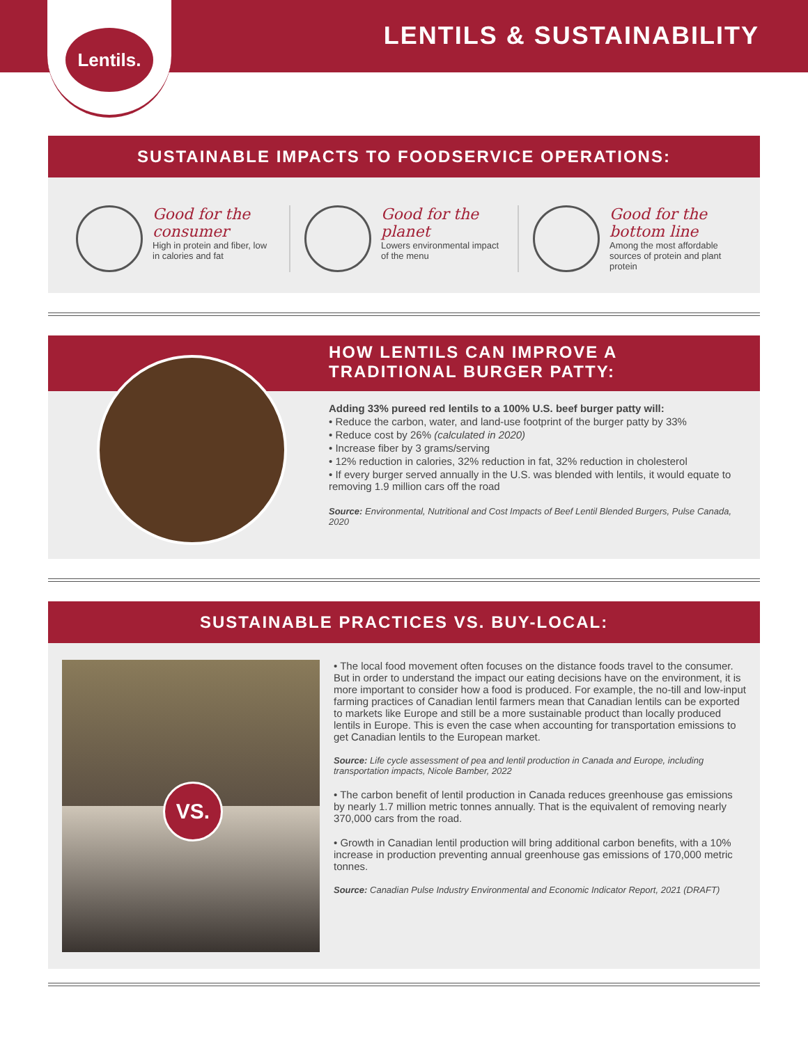LENTILS & SUSTAINABILITY
Lentils.
SUSTAINABLE IMPACTS TO FOODSERVICE OPERATIONS:
Good for the consumer
High in protein and fiber, low in calories and fat
Good for the planet
Lowers environmental impact of the menu
Good for the bottom line
Among the most affordable sources of protein and plant protein
HOW LENTILS CAN IMPROVE A TRADITIONAL BURGER PATTY:
Adding 33% pureed red lentils to a 100% U.S. beef burger patty will:
• Reduce the carbon, water, and land-use footprint of the burger patty by 33%
• Reduce cost by 26% (calculated in 2020)
• Increase fiber by 3 grams/serving
• 12% reduction in calories, 32% reduction in fat, 32% reduction in cholesterol
• If every burger served annually in the U.S. was blended with lentils, it would equate to removing 1.9 million cars off the road
Source: Environmental, Nutritional and Cost Impacts of Beef Lentil Blended Burgers, Pulse Canada, 2020
SUSTAINABLE PRACTICES VS. BUY-LOCAL:
VS.
• The local food movement often focuses on the distance foods travel to the consumer. But in order to understand the impact our eating decisions have on the environment, it is more important to consider how a food is produced. For example, the no-till and low-input farming practices of Canadian lentil farmers mean that Canadian lentils can be exported to markets like Europe and still be a more sustainable product than locally produced lentils in Europe. This is even the case when accounting for transportation emissions to get Canadian lentils to the European market.
Source: Life cycle assessment of pea and lentil production in Canada and Europe, including transportation impacts, Nicole Bamber, 2022
• The carbon benefit of lentil production in Canada reduces greenhouse gas emissions by nearly 1.7 million metric tonnes annually. That is the equivalent of removing nearly 370,000 cars from the road.
• Growth in Canadian lentil production will bring additional carbon benefits, with a 10% increase in production preventing annual greenhouse gas emissions of 170,000 metric tonnes.
Source: Canadian Pulse Industry Environmental and Economic Indicator Report, 2021 (DRAFT)